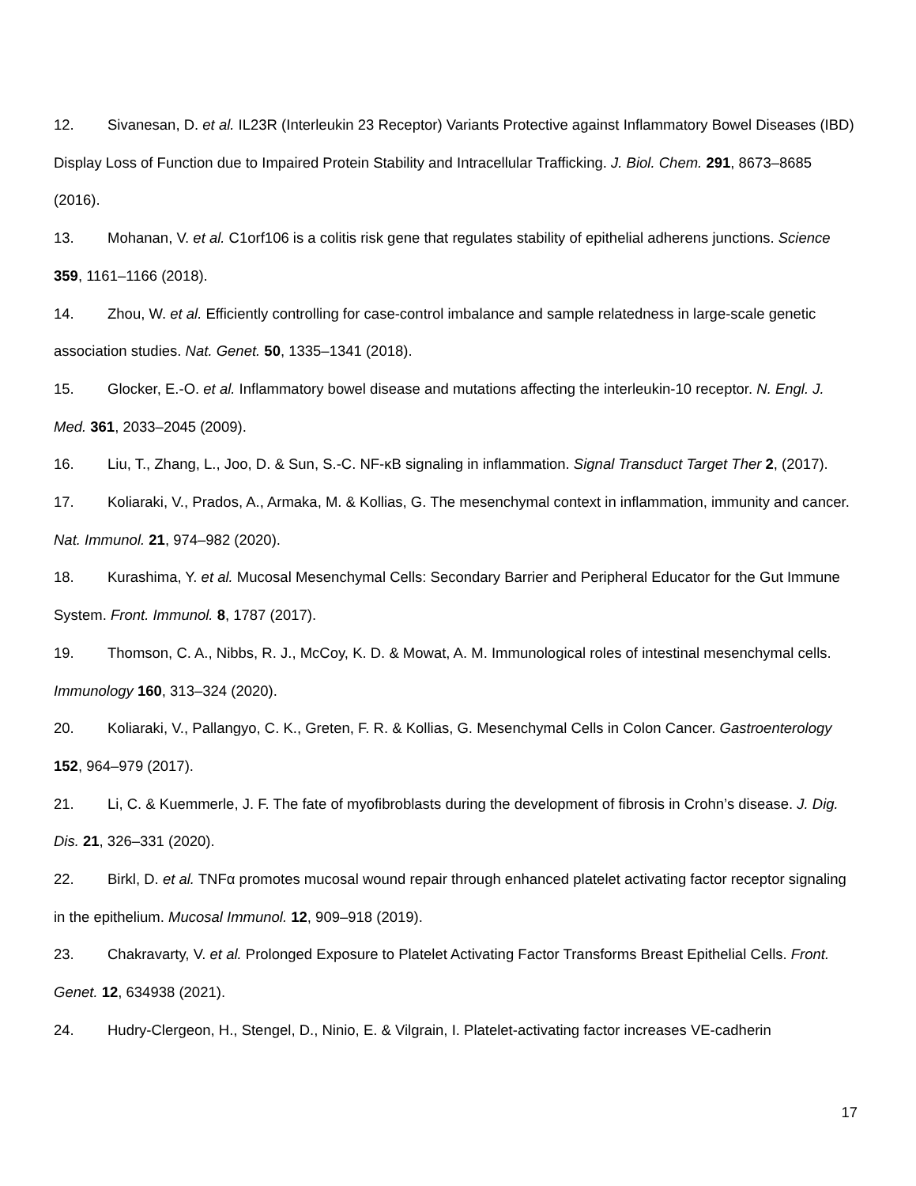12. Sivanesan, D. et al. IL23R (Interleukin 23 Receptor) Variants Protective against Inflammatory Bowel Diseases (IBD) Display Loss of Function due to Impaired Protein Stability and Intracellular Trafficking. J. Biol. Chem. 291, 8673–8685 (2016).
13. Mohanan, V. et al. C1orf106 is a colitis risk gene that regulates stability of epithelial adherens junctions. Science 359, 1161–1166 (2018).
14. Zhou, W. et al. Efficiently controlling for case-control imbalance and sample relatedness in large-scale genetic association studies. Nat. Genet. 50, 1335–1341 (2018).
15. Glocker, E.-O. et al. Inflammatory bowel disease and mutations affecting the interleukin-10 receptor. N. Engl. J. Med. 361, 2033–2045 (2009).
16. Liu, T., Zhang, L., Joo, D. & Sun, S.-C. NF-κB signaling in inflammation. Signal Transduct Target Ther 2, (2017).
17. Koliaraki, V., Prados, A., Armaka, M. & Kollias, G. The mesenchymal context in inflammation, immunity and cancer. Nat. Immunol. 21, 974–982 (2020).
18. Kurashima, Y. et al. Mucosal Mesenchymal Cells: Secondary Barrier and Peripheral Educator for the Gut Immune System. Front. Immunol. 8, 1787 (2017).
19. Thomson, C. A., Nibbs, R. J., McCoy, K. D. & Mowat, A. M. Immunological roles of intestinal mesenchymal cells. Immunology 160, 313–324 (2020).
20. Koliaraki, V., Pallangyo, C. K., Greten, F. R. & Kollias, G. Mesenchymal Cells in Colon Cancer. Gastroenterology 152, 964–979 (2017).
21. Li, C. & Kuemmerle, J. F. The fate of myofibroblasts during the development of fibrosis in Crohn’s disease. J. Dig. Dis. 21, 326–331 (2020).
22. Birkl, D. et al. TNFα promotes mucosal wound repair through enhanced platelet activating factor receptor signaling in the epithelium. Mucosal Immunol. 12, 909–918 (2019).
23. Chakravarty, V. et al. Prolonged Exposure to Platelet Activating Factor Transforms Breast Epithelial Cells. Front. Genet. 12, 634938 (2021).
24. Hudry-Clergeon, H., Stengel, D., Ninio, E. & Vilgrain, I. Platelet-activating factor increases VE-cadherin
17